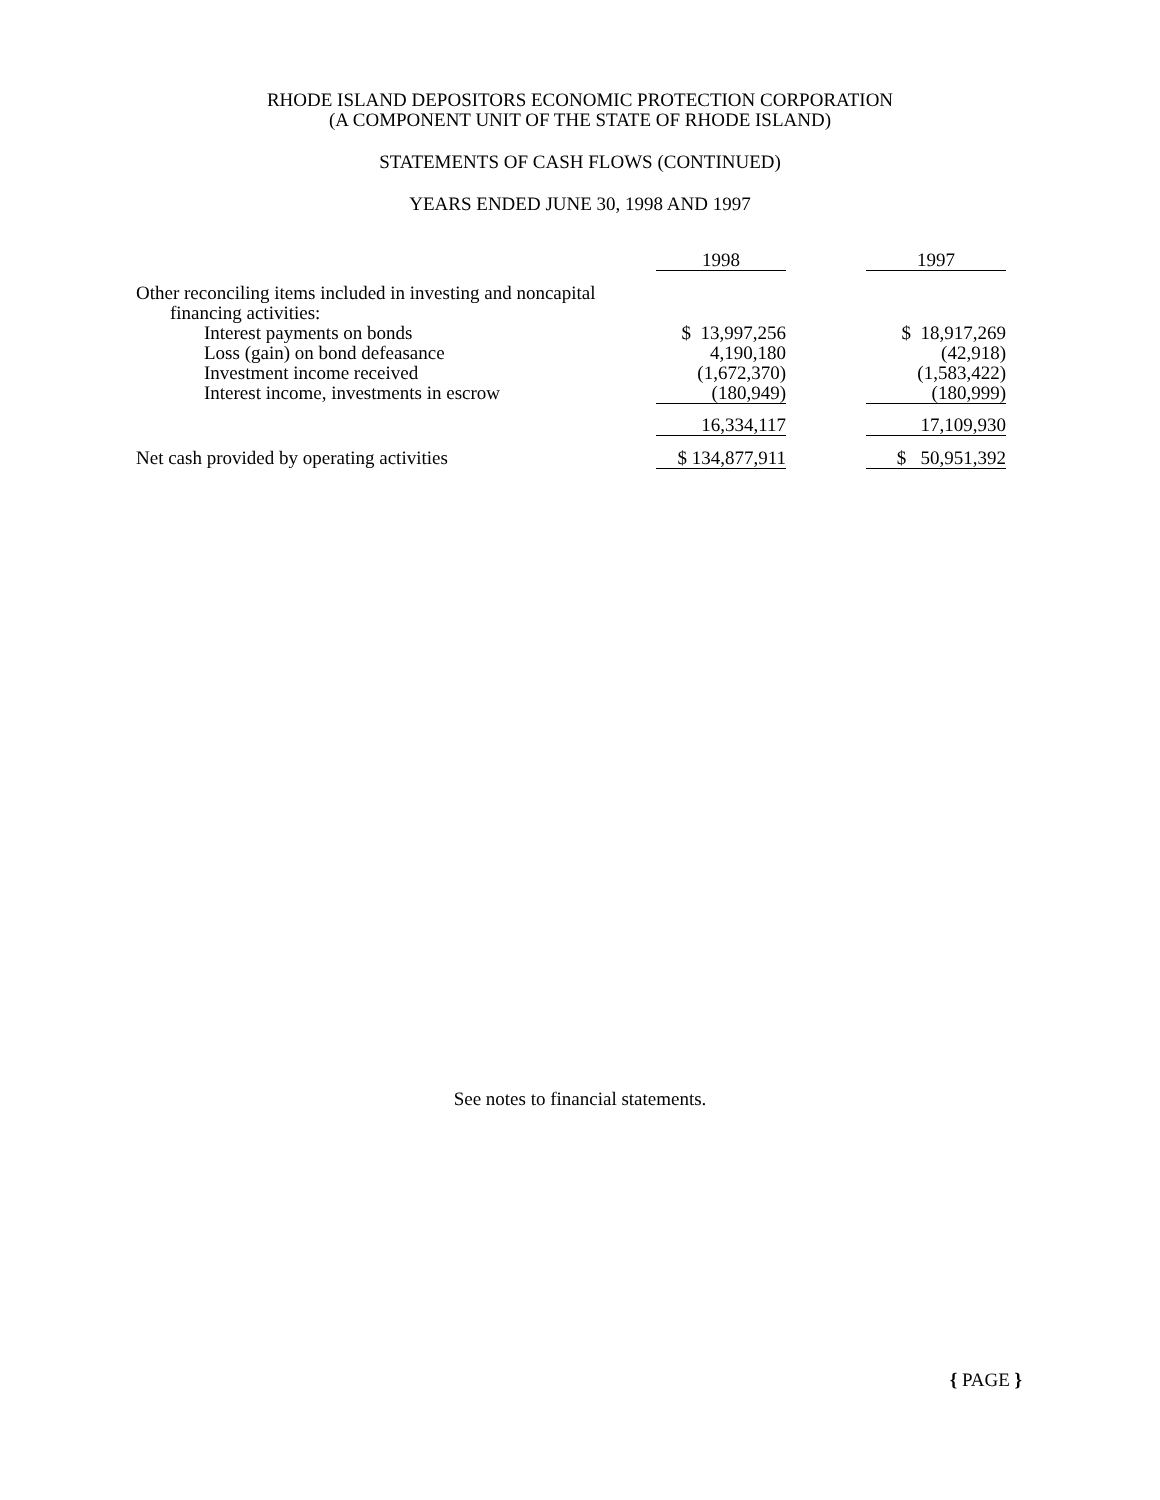RHODE ISLAND DEPOSITORS ECONOMIC PROTECTION CORPORATION
(A COMPONENT UNIT OF THE STATE OF RHODE ISLAND)
STATEMENTS OF CASH FLOWS (CONTINUED)
YEARS ENDED JUNE 30, 1998 AND 1997
| | 1998 | | 1997 |
| Other reconciling items included in investing and noncapital | | | |
| financing activities: | | | |
| Interest payments on bonds | $ 13,997,256 | | $ 18,917,269 |
| Loss (gain) on bond defeasance | 4,190,180 | | (42,918) |
| Investment income received | (1,672,370) | | (1,583,422) |
| Interest income, investments in escrow | (180,949) | | (180,999) |
| | 16,334,117 | | 17,109,930 |
| Net cash provided by operating activities | $ 134,877,911 | | $ 50,951,392 |
See notes to financial statements.
{ PAGE }